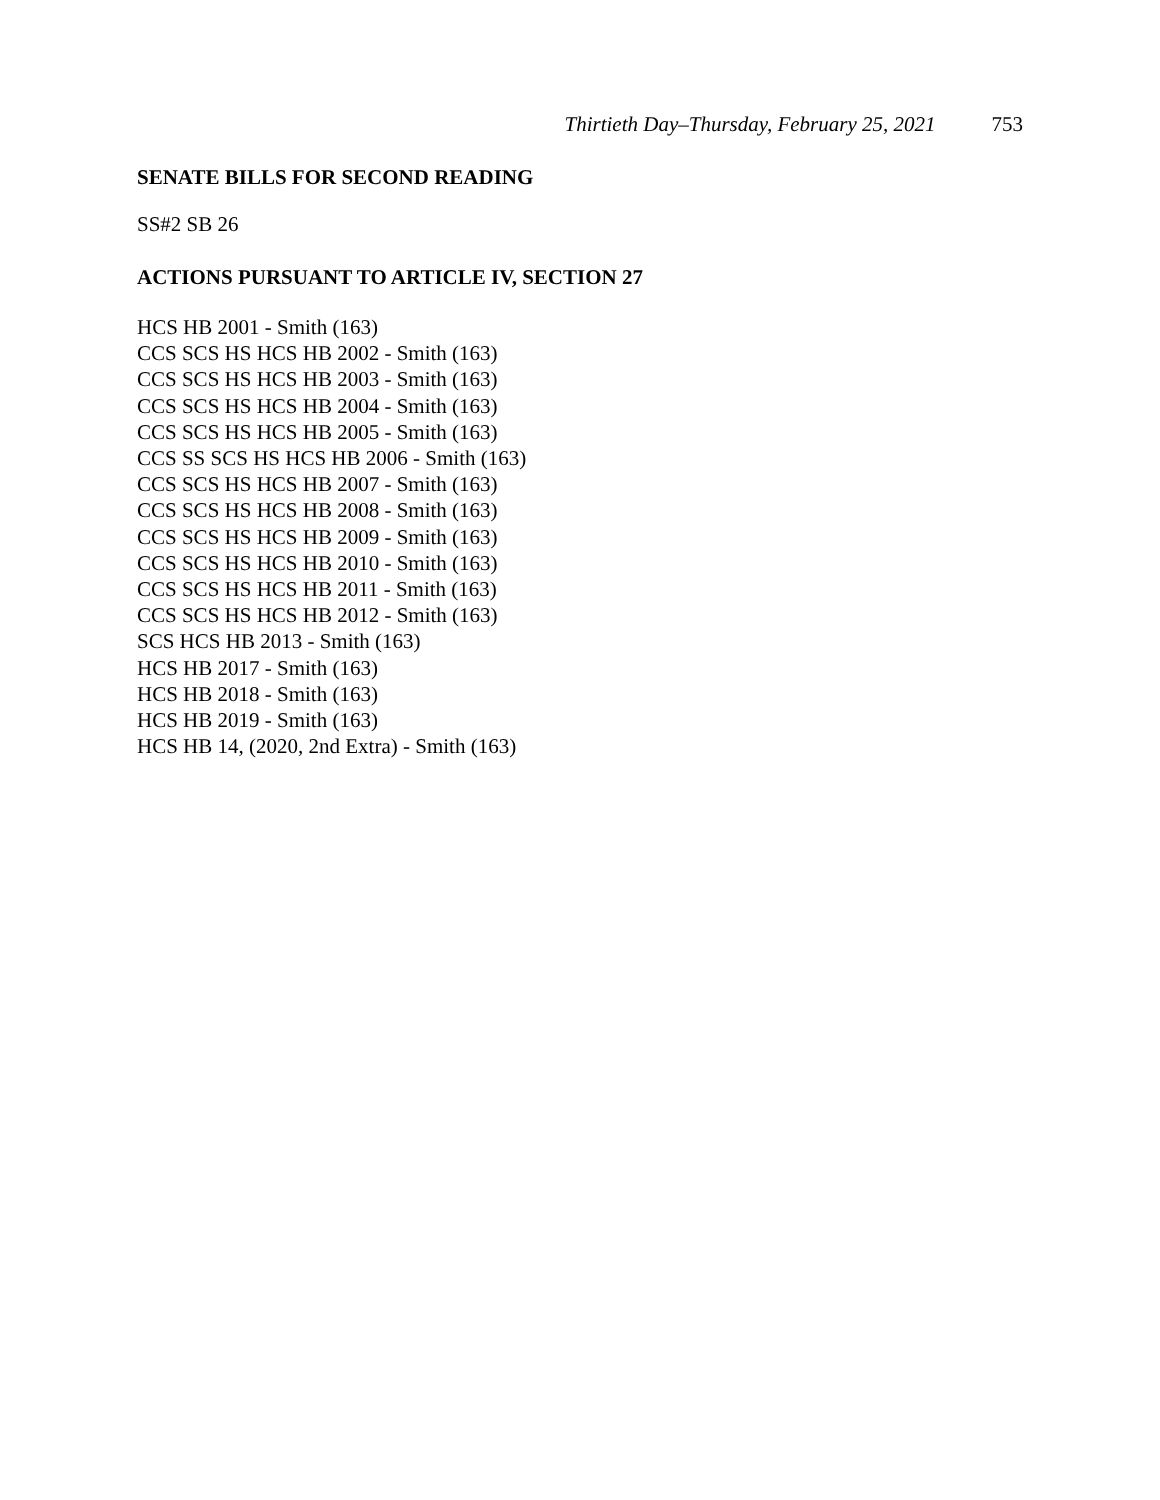Thirtieth Day–Thursday, February 25, 2021 753
SENATE BILLS FOR SECOND READING
SS#2 SB 26
ACTIONS PURSUANT TO ARTICLE IV, SECTION 27
HCS HB 2001 - Smith (163)
CCS SCS HS HCS HB 2002 - Smith (163)
CCS SCS HS HCS HB 2003 - Smith (163)
CCS SCS HS HCS HB 2004 - Smith (163)
CCS SCS HS HCS HB 2005 - Smith (163)
CCS SS SCS HS HCS HB 2006 - Smith (163)
CCS SCS HS HCS HB 2007 - Smith (163)
CCS SCS HS HCS HB 2008 - Smith (163)
CCS SCS HS HCS HB 2009 - Smith (163)
CCS SCS HS HCS HB 2010 - Smith (163)
CCS SCS HS HCS HB 2011 - Smith (163)
CCS SCS HS HCS HB 2012 - Smith (163)
SCS HCS HB 2013 - Smith (163)
HCS HB 2017 - Smith (163)
HCS HB 2018 - Smith (163)
HCS HB 2019 - Smith (163)
HCS HB 14, (2020, 2nd Extra) - Smith (163)